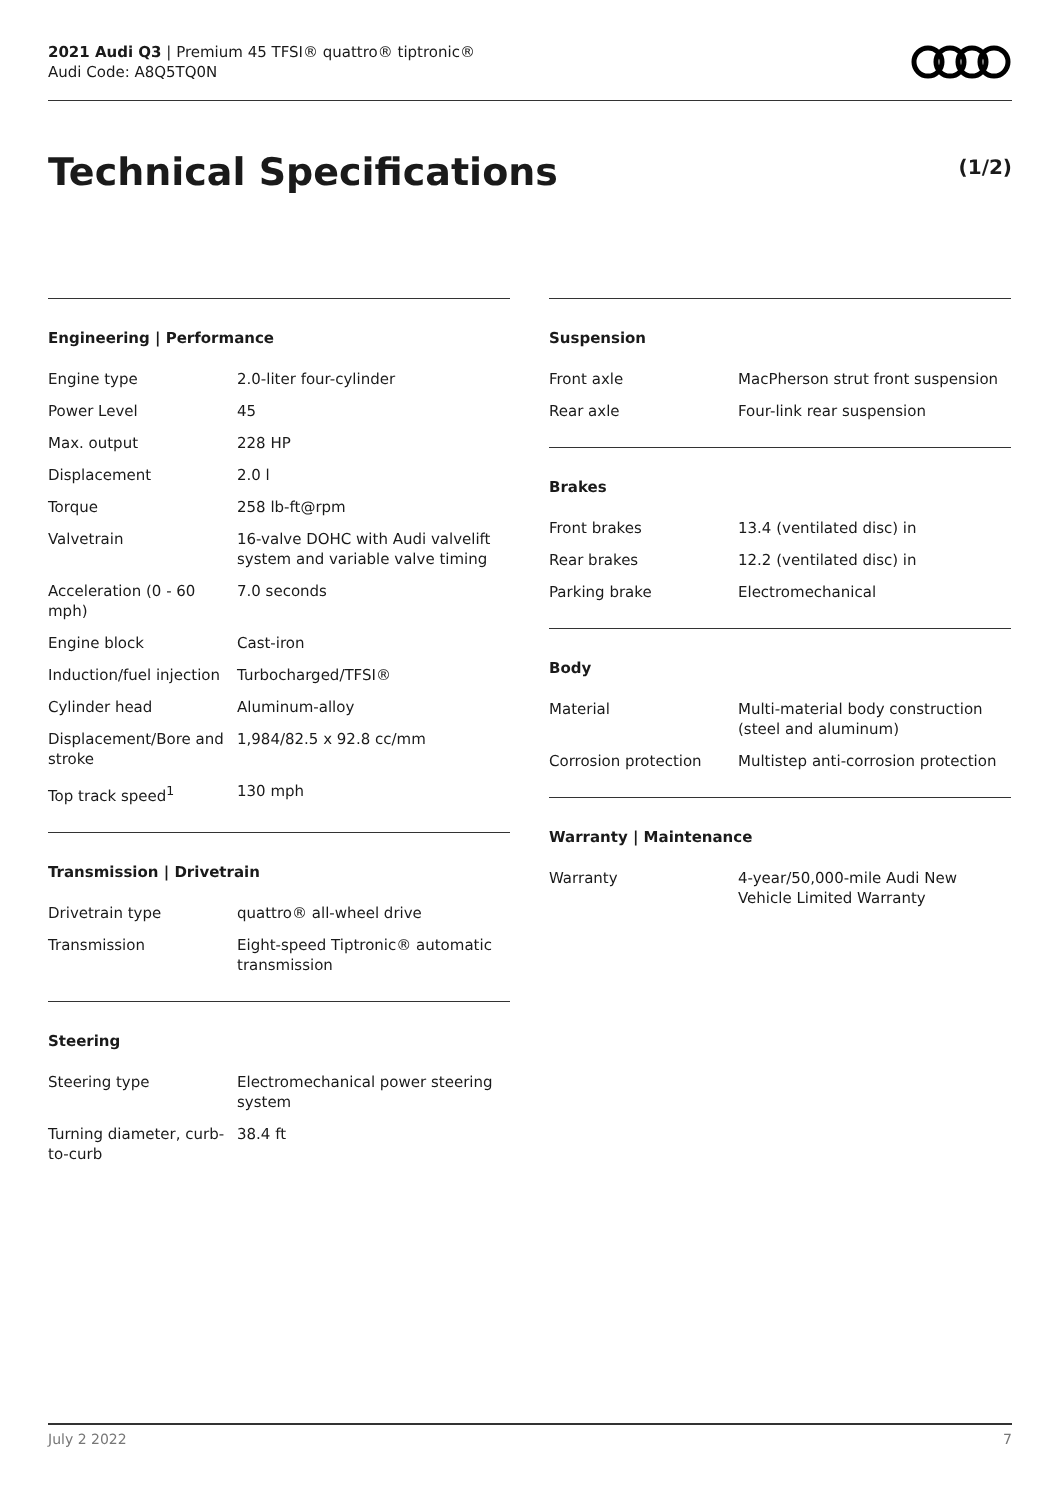2021 Audi Q3 | Premium 45 TFSI® quattro® tiptronic®
Audi Code: A8Q5TQ0N
Technical Specifications (1/2)
Engineering | Performance
| Engine type | 2.0-liter four-cylinder |
| Power Level | 45 |
| Max. output | 228 HP |
| Displacement | 2.0 l |
| Torque | 258 lb-ft@rpm |
| Valvetrain | 16-valve DOHC with Audi valvelift system and variable valve timing |
| Acceleration (0 - 60 mph) | 7.0 seconds |
| Engine block | Cast-iron |
| Induction/fuel injection | Turbocharged/TFSI® |
| Cylinder head | Aluminum-alloy |
| Displacement/Bore and stroke | 1,984/82.5 x 92.8 cc/mm |
| Top track speed<sup>1</sup> | 130 mph |
Transmission | Drivetrain
| Drivetrain type | quattro® all-wheel drive |
| Transmission | Eight-speed Tiptronic® automatic transmission |
Steering
| Steering type | Electromechanical power steering system |
| Turning diameter, curb-to-curb | 38.4 ft |
Suspension
| Front axle | MacPherson strut front suspension |
| Rear axle | Four-link rear suspension |
Brakes
| Front brakes | 13.4 (ventilated disc) in |
| Rear brakes | 12.2 (ventilated disc) in |
| Parking brake | Electromechanical |
Body
| Material | Multi-material body construction (steel and aluminum) |
| Corrosion protection | Multistep anti-corrosion protection |
Warranty | Maintenance
| Warranty | 4-year/50,000-mile Audi New Vehicle Limited Warranty |
July 2 2022 7